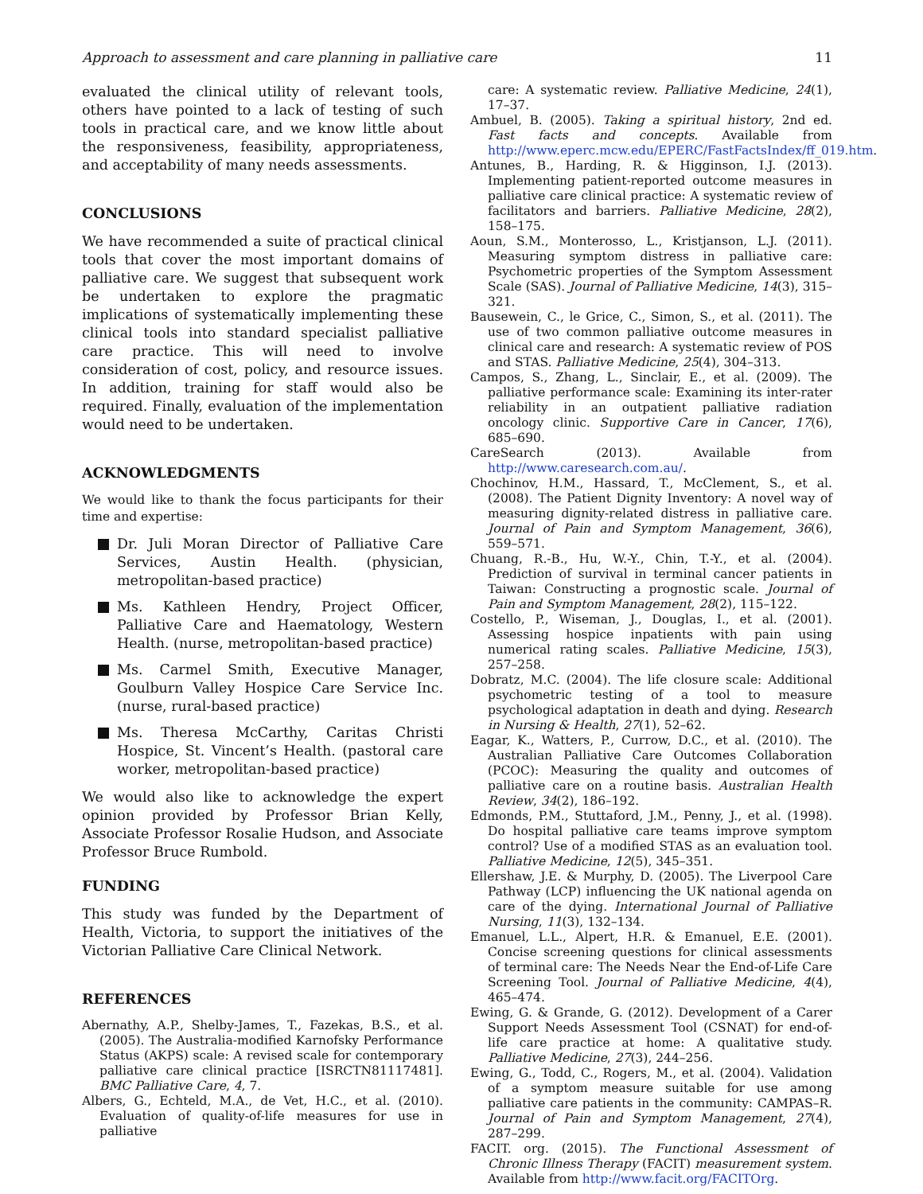Approach to assessment and care planning in palliative care 11
evaluated the clinical utility of relevant tools, others have pointed to a lack of testing of such tools in practical care, and we know little about the responsiveness, feasibility, appropriateness, and acceptability of many needs assessments.
CONCLUSIONS
We have recommended a suite of practical clinical tools that cover the most important domains of palliative care. We suggest that subsequent work be undertaken to explore the pragmatic implications of systematically implementing these clinical tools into standard specialist palliative care practice. This will need to involve consideration of cost, policy, and resource issues. In addition, training for staff would also be required. Finally, evaluation of the implementation would need to be undertaken.
ACKNOWLEDGMENTS
We would like to thank the focus participants for their time and expertise:
Dr. Juli Moran Director of Palliative Care Services, Austin Health. (physician, metropolitan-based practice)
Ms. Kathleen Hendry, Project Officer, Palliative Care and Haematology, Western Health. (nurse, metropolitan-based practice)
Ms. Carmel Smith, Executive Manager, Goulburn Valley Hospice Care Service Inc. (nurse, rural-based practice)
Ms. Theresa McCarthy, Caritas Christi Hospice, St. Vincent’s Health. (pastoral care worker, metropolitan-based practice)
We would also like to acknowledge the expert opinion provided by Professor Brian Kelly, Associate Professor Rosalie Hudson, and Associate Professor Bruce Rumbold.
FUNDING
This study was funded by the Department of Health, Victoria, to support the initiatives of the Victorian Palliative Care Clinical Network.
REFERENCES
Abernathy, A.P., Shelby-James, T., Fazekas, B.S., et al. (2005). The Australia-modified Karnofsky Performance Status (AKPS) scale: A revised scale for contemporary palliative care clinical practice [ISRCTN81117481]. BMC Palliative Care, 4, 7.
Albers, G., Echteld, M.A., de Vet, H.C., et al. (2010). Evaluation of quality-of-life measures for use in palliative
care: A systematic review. Palliative Medicine, 24(1), 17–37.
Ambuel, B. (2005). Taking a spiritual history, 2nd ed. Fast facts and concepts. Available from http://www.eperc.mcw.edu/EPERC/FastFactsIndex/ff_019.htm.
Antunes, B., Harding, R. & Higginson, I.J. (2013). Implementing patient-reported outcome measures in palliative care clinical practice: A systematic review of facilitators and barriers. Palliative Medicine, 28(2), 158–175.
Aoun, S.M., Monterosso, L., Kristjanson, L.J. (2011). Measuring symptom distress in palliative care: Psychometric properties of the Symptom Assessment Scale (SAS). Journal of Palliative Medicine, 14(3), 315–321.
Bausewein, C., le Grice, C., Simon, S., et al. (2011). The use of two common palliative outcome measures in clinical care and research: A systematic review of POS and STAS. Palliative Medicine, 25(4), 304–313.
Campos, S., Zhang, L., Sinclair, E., et al. (2009). The palliative performance scale: Examining its inter-rater reliability in an outpatient palliative radiation oncology clinic. Supportive Care in Cancer, 17(6), 685–690.
CareSearch (2013). Available from http://www.caresearch.com.au/.
Chochinov, H.M., Hassard, T., McClement, S., et al. (2008). The Patient Dignity Inventory: A novel way of measuring dignity-related distress in palliative care. Journal of Pain and Symptom Management, 36(6), 559–571.
Chuang, R.-B., Hu, W.-Y., Chin, T.-Y., et al. (2004). Prediction of survival in terminal cancer patients in Taiwan: Constructing a prognostic scale. Journal of Pain and Symptom Management, 28(2), 115–122.
Costello, P., Wiseman, J., Douglas, I., et al. (2001). Assessing hospice inpatients with pain using numerical rating scales. Palliative Medicine, 15(3), 257–258.
Dobratz, M.C. (2004). The life closure scale: Additional psychometric testing of a tool to measure psychological adaptation in death and dying. Research in Nursing & Health, 27(1), 52–62.
Eagar, K., Watters, P., Currow, D.C., et al. (2010). The Australian Palliative Care Outcomes Collaboration (PCOC): Measuring the quality and outcomes of palliative care on a routine basis. Australian Health Review, 34(2), 186–192.
Edmonds, P.M., Stuttaford, J.M., Penny, J., et al. (1998). Do hospital palliative care teams improve symptom control? Use of a modified STAS as an evaluation tool. Palliative Medicine, 12(5), 345–351.
Ellershaw, J.E. & Murphy, D. (2005). The Liverpool Care Pathway (LCP) influencing the UK national agenda on care of the dying. International Journal of Palliative Nursing, 11(3), 132–134.
Emanuel, L.L., Alpert, H.R. & Emanuel, E.E. (2001). Concise screening questions for clinical assessments of terminal care: The Needs Near the End-of-Life Care Screening Tool. Journal of Palliative Medicine, 4(4), 465–474.
Ewing, G. & Grande, G. (2012). Development of a Carer Support Needs Assessment Tool (CSNAT) for end-of-life care practice at home: A qualitative study. Palliative Medicine, 27(3), 244–256.
Ewing, G., Todd, C., Rogers, M., et al. (2004). Validation of a symptom measure suitable for use among palliative care patients in the community: CAMPAS–R. Journal of Pain and Symptom Management, 27(4), 287–299.
FACIT. org. (2015). The Functional Assessment of Chronic Illness Therapy (FACIT) measurement system. Available from http://www.facit.org/FACITOrg.